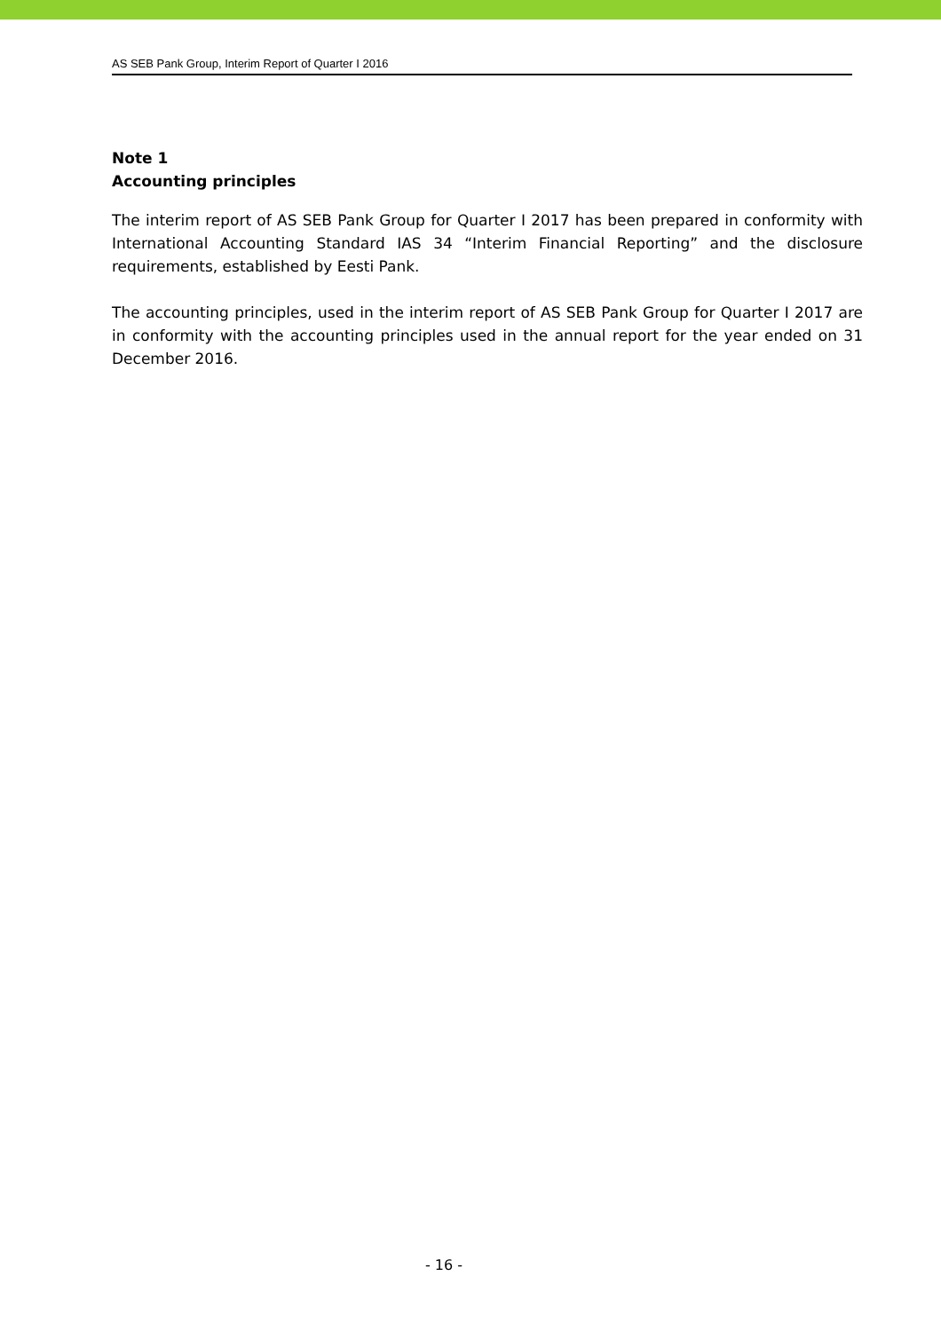AS SEB Pank Group, Interim Report of Quarter I 2016
Note 1
Accounting principles
The interim report of AS SEB Pank Group for Quarter I 2017 has been prepared in conformity with International Accounting Standard IAS 34 “Interim Financial Reporting” and the disclosure requirements, established by Eesti Pank.
The accounting principles, used in the interim report of AS SEB Pank Group for Quarter I 2017 are in conformity with the accounting principles used in the annual report for the year ended on 31 December 2016.
- 16 -